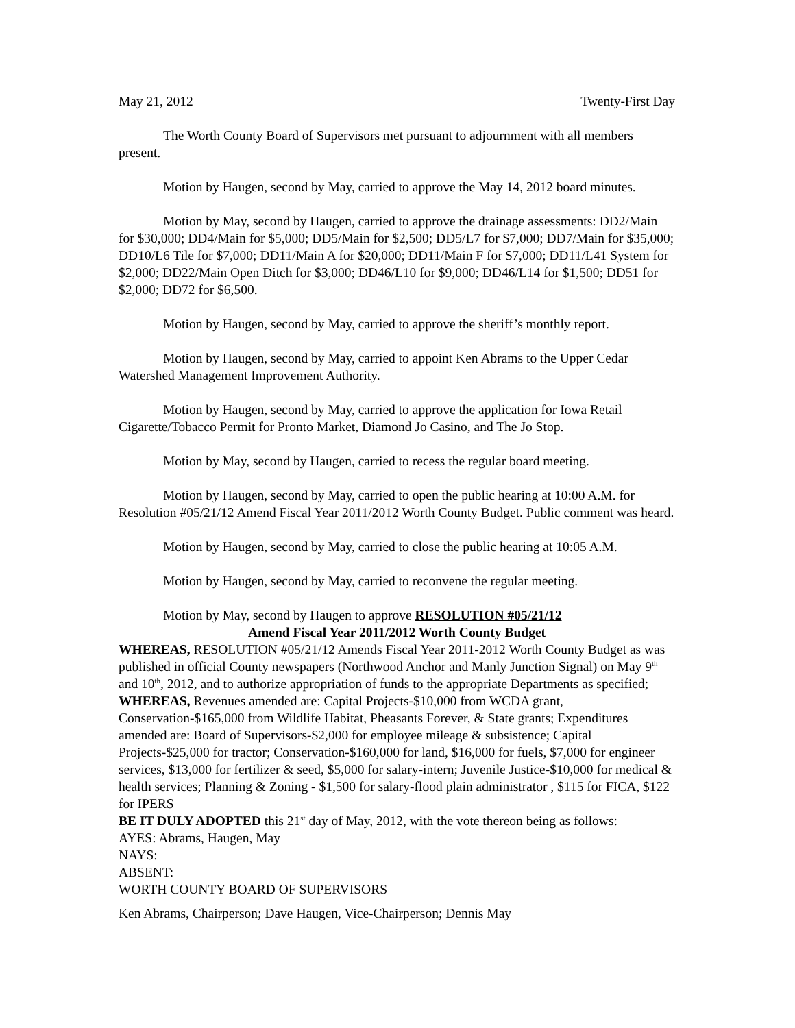May 21, 2012 Twenty-First Day
The Worth County Board of Supervisors met pursuant to adjournment with all members present.
Motion by Haugen, second by May, carried to approve the May 14, 2012 board minutes.
Motion by May, second by Haugen, carried to approve the drainage assessments: DD2/Main for $30,000; DD4/Main for $5,000; DD5/Main for $2,500; DD5/L7 for $7,000; DD7/Main for $35,000; DD10/L6 Tile for $7,000; DD11/Main A for $20,000; DD11/Main F for $7,000; DD11/L41 System for $2,000; DD22/Main Open Ditch for $3,000; DD46/L10 for $9,000; DD46/L14 for $1,500; DD51 for $2,000; DD72 for $6,500.
Motion by Haugen, second by May, carried to approve the sheriff’s monthly report.
Motion by Haugen, second by May, carried to appoint Ken Abrams to the Upper Cedar Watershed Management Improvement Authority.
Motion by Haugen, second by May, carried to approve the application for Iowa Retail Cigarette/Tobacco Permit for Pronto Market, Diamond Jo Casino, and The Jo Stop.
Motion by May, second by Haugen, carried to recess the regular board meeting.
Motion by Haugen, second by May, carried to open the public hearing at 10:00 A.M. for Resolution #05/21/12 Amend Fiscal Year 2011/2012 Worth County Budget. Public comment was heard.
Motion by Haugen, second by May, carried to close the public hearing at 10:05 A.M.
Motion by Haugen, second by May, carried to reconvene the regular meeting.
Motion by May, second by Haugen to approve RESOLUTION #05/21/12
Amend Fiscal Year 2011/2012 Worth County Budget
WHEREAS, RESOLUTION #05/21/12 Amends Fiscal Year 2011-2012 Worth County Budget as was published in official County newspapers (Northwood Anchor and Manly Junction Signal) on May 9<sup>th</sup> and 10<sup>th</sup>, 2012, and to authorize appropriation of funds to the appropriate Departments as specified;
WHEREAS, Revenues amended are: Capital Projects-$10,000 from WCDA grant, Conservation-$165,000 from Wildlife Habitat, Pheasants Forever, & State grants; Expenditures amended are: Board of Supervisors-$2,000 for employee mileage & subsistence; Capital Projects-$25,000 for tractor; Conservation-$160,000 for land, $16,000 for fuels, $7,000 for engineer services, $13,000 for fertilizer & seed, $5,000 for salary-intern; Juvenile Justice-$10,000 for medical & health services; Planning & Zoning - $1,500 for salary-flood plain administrator , $115 for FICA, $122 for IPERS
BE IT DULY ADOPTED this 21<sup>st</sup> day of May, 2012, with the vote thereon being as follows:
AYES: Abrams, Haugen, May
NAYS:
ABSENT:
WORTH COUNTY BOARD OF SUPERVISORS
Ken Abrams, Chairperson; Dave Haugen, Vice-Chairperson; Dennis May